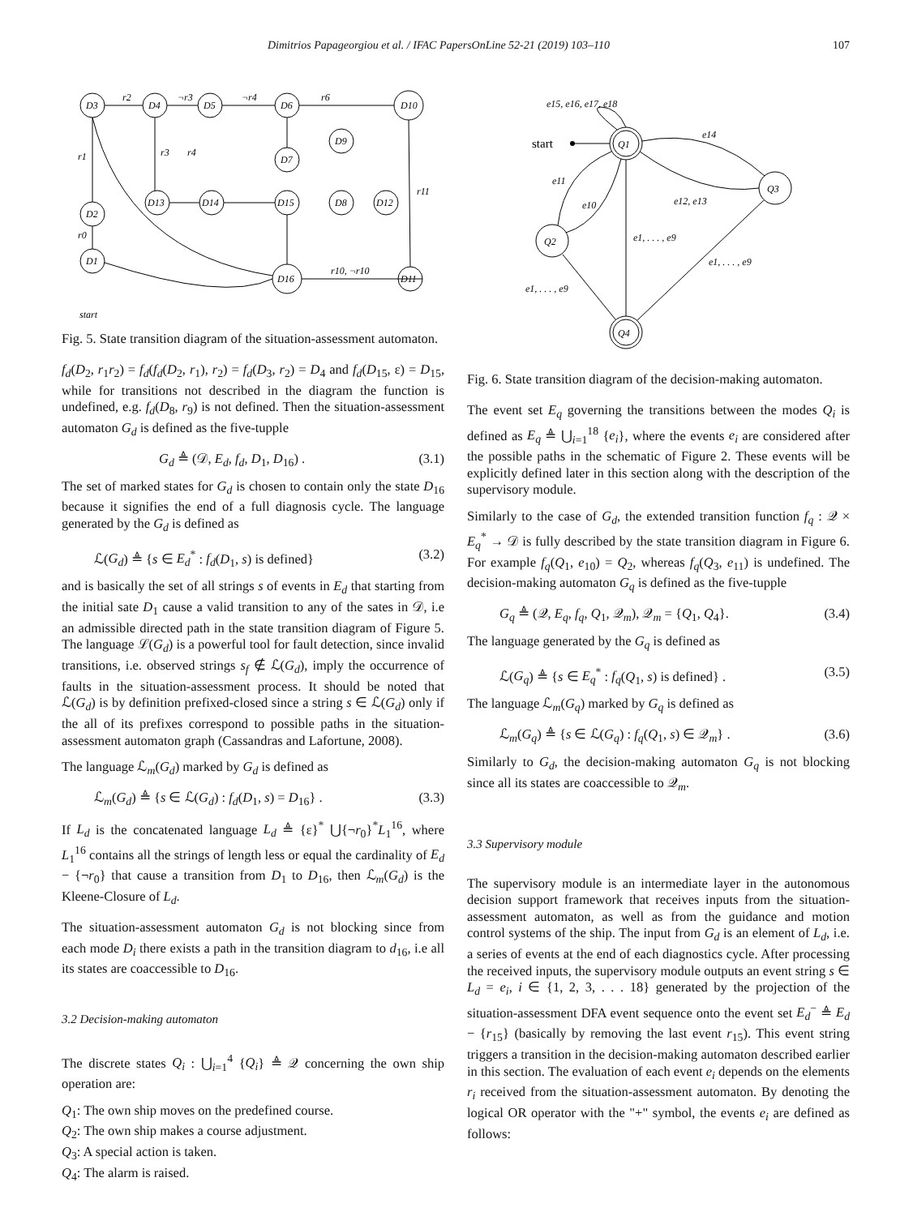Dimitrios Papageorgiou et al. / IFAC PapersOnLine 52-21 (2019) 103–110 107
r2
¬r3
¬r4
r6
r1
r0
r3
r4
r11
r10, ¬r10
start
D3
D4
D5
D6
D10
D7
D9
D13
D14
D15
D8
D12
D2
D1
D16
D11
Fig. 5. State transition diagram of the situation-assessment automaton.
f<sub>d</sub>(D<sub>2</sub>, r<sub>1</sub>r<sub>2</sub>) = f<sub>d</sub>(f<sub>d</sub>(D<sub>2</sub>, r<sub>1</sub>), r<sub>2</sub>) = f<sub>d</sub>(D<sub>3</sub>, r<sub>2</sub>) = D<sub>4</sub> and f<sub>d</sub>(D<sub>15</sub>, ε) = D<sub>15</sub>, while for transitions not described in the diagram the function is undefined, e.g. f<sub>d</sub>(D<sub>8</sub>, r<sub>9</sub>) is not defined. Then the situation-assessment automaton G<sub>d</sub> is defined as the five-tupple
G<sub>d</sub> ≜ (𝒟, E<sub>d</sub>, f<sub>d</sub>, D<sub>1</sub>, D<sub>16</sub>) . (3.1)
The set of marked states for G<sub>d</sub> is chosen to contain only the state D<sub>16</sub> because it signifies the end of a full diagnosis cycle. The language generated by the G<sub>d</sub> is defined as
ℒ(G<sub>d</sub>) ≜ {s ∈ E<sub>d</sub><sup>*</sup> : f<sub>d</sub>(D<sub>1</sub>, s) is defined} (3.2)
and is basically the set of all strings s of events in E<sub>d</sub> that starting from the initial sate D<sub>1</sub> cause a valid transition to any of the sates in 𝒟, i.e an admissible directed path in the state transition diagram of Figure 5. The language ℒ(G<sub>d</sub>) is a powerful tool for fault detection, since invalid transitions, i.e. observed strings s<sub>f</sub> ∉ ℒ(G<sub>d</sub>), imply the occurrence of faults in the situation-assessment process. It should be noted that ℒ(G<sub>d</sub>) is by definition prefixed-closed since a string s ∈ ℒ(G<sub>d</sub>) only if the all of its prefixes correspond to possible paths in the situation-assessment automaton graph (Cassandras and Lafortune, 2008).
The language ℒ<sub>m</sub>(G<sub>d</sub>) marked by G<sub>d</sub> is defined as
ℒ<sub>m</sub>(G<sub>d</sub>) ≜ {s ∈ ℒ(G<sub>d</sub>) : f<sub>d</sub>(D<sub>1</sub>, s) = D<sub>16</sub>} . (3.3)
If L<sub>d</sub> is the concatenated language L<sub>d</sub> ≜ {ε}<sup>*</sup> ⋃{¬r<sub>0</sub>}<sup>*</sup>L<sub>1</sub><sup>16</sup>, where L<sub>1</sub><sup>16</sup> contains all the strings of length less or equal the cardinality of E<sub>d</sub> − {¬r<sub>0</sub>} that cause a transition from D<sub>1</sub> to D<sub>16</sub>, then ℒ<sub>m</sub>(G<sub>d</sub>) is the Kleene-Closure of L<sub>d</sub>.
The situation-assessment automaton G<sub>d</sub> is not blocking since from each mode D<sub>i</sub> there exists a path in the transition diagram to d<sub>16</sub>, i.e all its states are coaccessible to D<sub>16</sub>.
3.2 Decision-making automaton
The discrete states Q<sub>i</sub> : ⋃<sub>i=1</sub><sup>4</sup> {Q<sub>i</sub>} ≜ 𝒬 concerning the own ship operation are:
Q<sub>1</sub>: The own ship moves on the predefined course.
Q<sub>2</sub>: The own ship makes a course adjustment.
Q<sub>3</sub>: A special action is taken.
Q<sub>4</sub>: The alarm is raised.
e15, e16, e17, e18
start
Q1
Q3
Q2
Q4
e14
e12, e13
e11
e10
e1, . . . , e9
e1, . . . , e9
e1, . . . , e9
Fig. 6. State transition diagram of the decision-making automaton.
The event set E<sub>q</sub> governing the transitions between the modes Q<sub>i</sub> is defined as E<sub>q</sub> ≜ ⋃<sub>i=1</sub><sup>18</sup> {e<sub>i</sub>}, where the events e<sub>i</sub> are considered after the possible paths in the schematic of Figure 2. These events will be explicitly defined later in this section along with the description of the supervisory module.
Similarly to the case of G<sub>d</sub>, the extended transition function f<sub>q</sub> : 𝒬 × E<sub>q</sub><sup>*</sup> → 𝒟 is fully described by the state transition diagram in Figure 6. For example f<sub>q</sub>(Q<sub>1</sub>, e<sub>10</sub>) = Q<sub>2</sub>, whereas f<sub>q</sub>(Q<sub>3</sub>, e<sub>11</sub>) is undefined. The decision-making automaton G<sub>q</sub> is defined as the five-tupple
G<sub>q</sub> ≜ (𝒬, E<sub>q</sub>, f<sub>q</sub>, Q<sub>1</sub>, 𝒬<sub>m</sub>), 𝒬<sub>m</sub> = {Q<sub>1</sub>, Q<sub>4</sub>}. (3.4)
The language generated by the G<sub>q</sub> is defined as
ℒ(G<sub>q</sub>) ≜ {s ∈ E<sub>q</sub><sup>*</sup> : f<sub>q</sub>(Q<sub>1</sub>, s) is defined} . (3.5)
The language ℒ<sub>m</sub>(G<sub>q</sub>) marked by G<sub>q</sub> is defined as
ℒ<sub>m</sub>(G<sub>q</sub>) ≜ {s ∈ ℒ(G<sub>q</sub>) : f<sub>q</sub>(Q<sub>1</sub>, s) ∈ 𝒬<sub>m</sub>} . (3.6)
Similarly to G<sub>d</sub>, the decision-making automaton G<sub>q</sub> is not blocking since all its states are coaccessible to 𝒬<sub>m</sub>.
3.3 Supervisory module
The supervisory module is an intermediate layer in the autonomous decision support framework that receives inputs from the situation-assessment automaton, as well as from the guidance and motion control systems of the ship. The input from G<sub>d</sub> is an element of L<sub>d</sub>, i.e. a series of events at the end of each diagnostics cycle. After processing the received inputs, the supervisory module outputs an event string s ∈ L<sub>d</sub> = e<sub>i</sub>, i ∈ {1, 2, 3, . . . 18} generated by the projection of the situation-assessment DFA event sequence onto the event set E<sub>d</sub><sup>−</sup> ≜ E<sub>d</sub> − {r<sub>15</sub>} (basically by removing the last event r<sub>15</sub>). This event string triggers a transition in the decision-making automaton described earlier in this section. The evaluation of each event e<sub>i</sub> depends on the elements r<sub>i</sub> received from the situation-assessment automaton. By denoting the logical OR operator with the "+" symbol, the events e<sub>i</sub> are defined as follows: